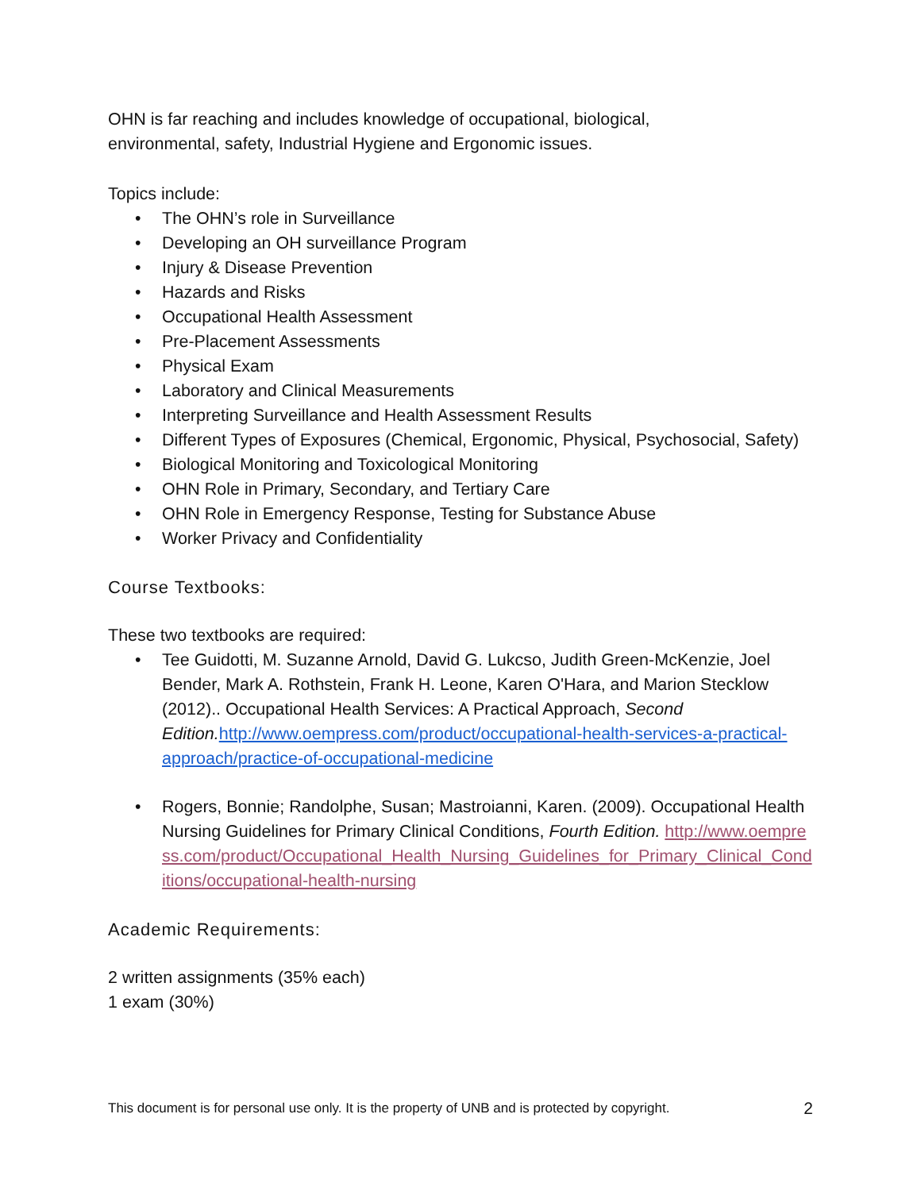OHN is far reaching and includes knowledge of occupational, biological,
environmental, safety, Industrial Hygiene and Ergonomic issues.
Topics include:
• The OHN’s role in Surveillance
• Developing an OH surveillance Program
• Injury & Disease Prevention
• Hazards and Risks
• Occupational Health Assessment
• Pre-Placement Assessments
• Physical Exam
• Laboratory and Clinical Measurements
• Interpreting Surveillance and Health Assessment Results
• Different Types of Exposures (Chemical, Ergonomic, Physical, Psychosocial, Safety)
• Biological Monitoring and Toxicological Monitoring
• OHN Role in Primary, Secondary, and Tertiary Care
• OHN Role in Emergency Response, Testing for Substance Abuse
• Worker Privacy and Confidentiality
Course Textbooks:
These two textbooks are required:
• Tee Guidotti, M. Suzanne Arnold, David G. Lukcso, Judith Green-McKenzie, Joel Bender, Mark A. Rothstein, Frank H. Leone, Karen O'Hara, and Marion Stecklow (2012).. Occupational Health Services: A Practical Approach, Second Edition. http://www.oempress.com/product/occupational-health-services-a-practical-approach/practice-of-occupational-medicine
• Rogers, Bonnie; Randolphe, Susan; Mastroianni, Karen. (2009). Occupational Health Nursing Guidelines for Primary Clinical Conditions, Fourth Edition. http://www.oempress.com/product/Occupational_Health_Nursing_Guidelines_for_Primary_Clinical_Conditions/occupational-health-nursing
Academic Requirements:
2 written assignments (35% each)
1 exam (30%)
This document is for personal use only. It is the property of UNB and is protected by copyright. 2